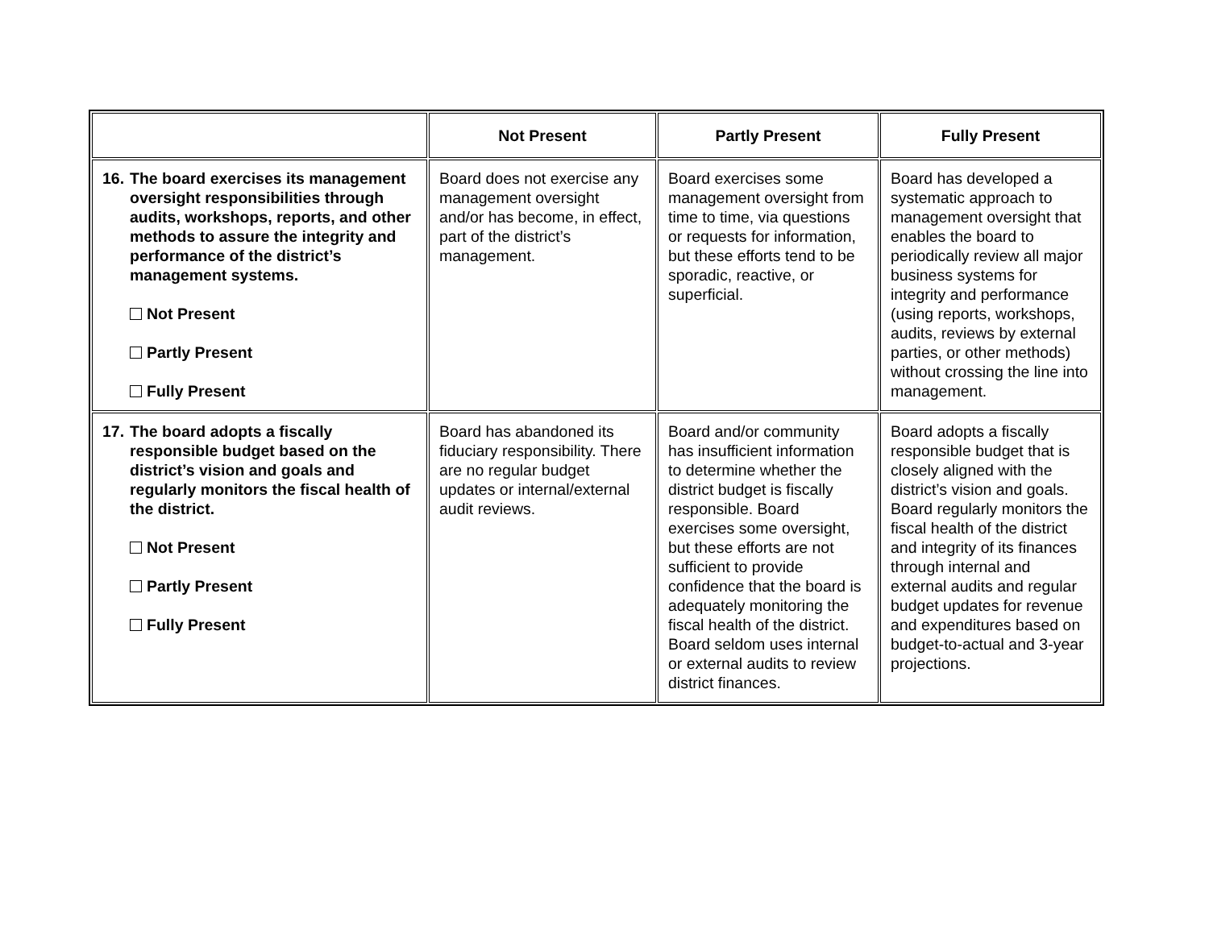| | Not Present | Partly Present | Fully Present |
| --- | --- | --- | --- |
| 16. The board exercises its management oversight responsibilities through audits, workshops, reports, and other methods to assure the integrity and performance of the district’s management systems. Not Present Partly Present Fully Present | Board does not exercise any management oversight and/or has become, in effect, part of the district’s management. | Board exercises some management oversight from time to time, via questions or requests for information, but these efforts tend to be sporadic, reactive, or superficial. | Board has developed a systematic approach to management oversight that enables the board to periodically review all major business systems for integrity and performance (using reports, workshops, audits, reviews by external parties, or other methods) without crossing the line into management. |
| 17. The board adopts a fiscally responsible budget based on the district’s vision and goals and regularly monitors the fiscal health of the district. Not Present Partly Present Fully Present | Board has abandoned its fiduciary responsibility. There are no regular budget updates or internal/external audit reviews. | Board and/or community has insufficient information to determine whether the district budget is fiscally responsible. Board exercises some oversight, but these efforts are not sufficient to provide confidence that the board is adequately monitoring the fiscal health of the district. Board seldom uses internal or external audits to review district finances. | Board adopts a fiscally responsible budget that is closely aligned with the district’s vision and goals. Board regularly monitors the fiscal health of the district and integrity of its finances through internal and external audits and regular budget updates for revenue and expenditures based on budget-to-actual and 3-year projections. |